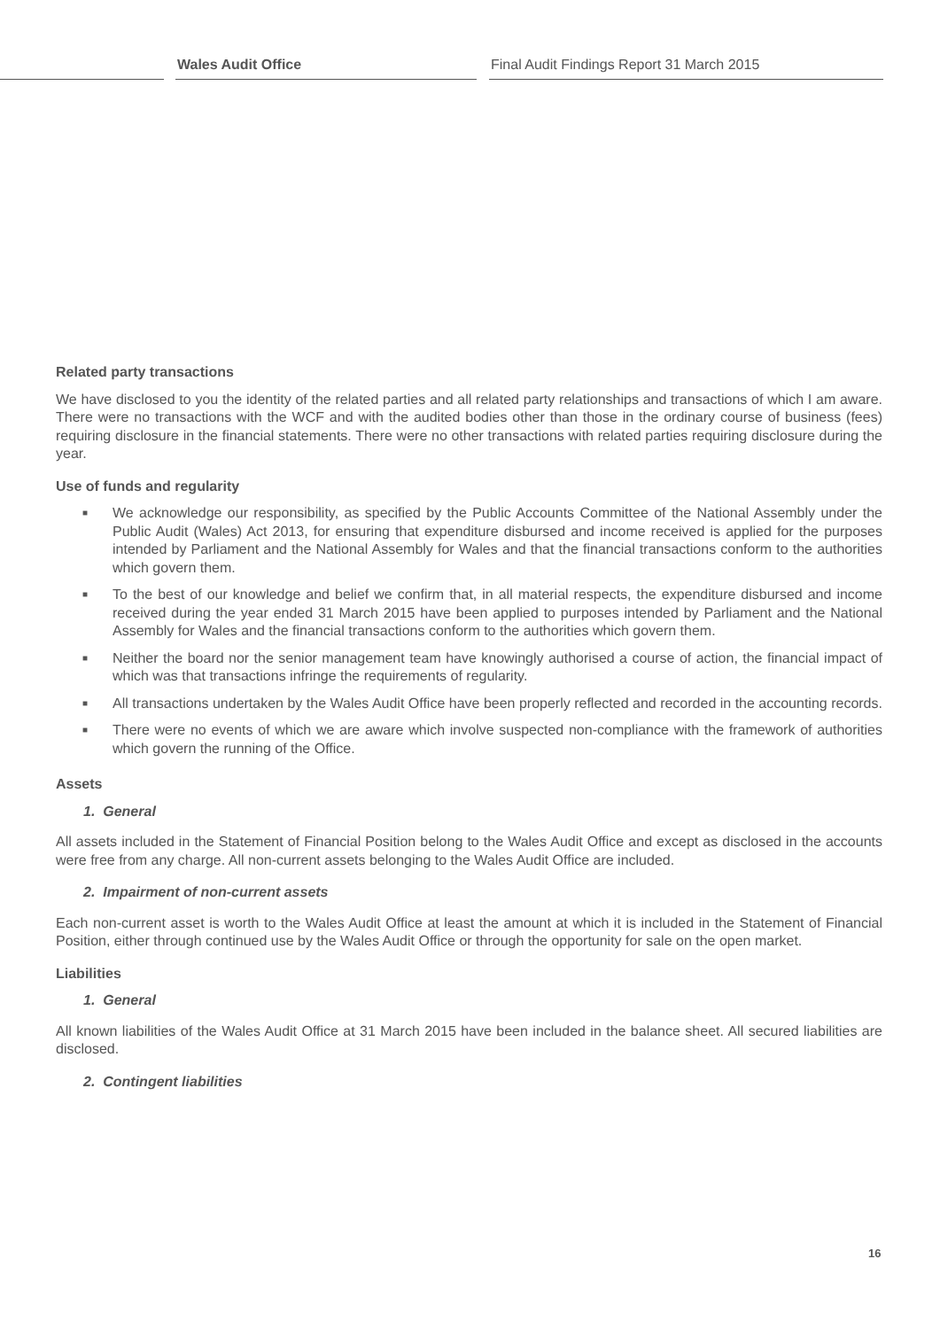Wales Audit Office Final Audit Findings Report 31 March 2015
Related party transactions
We have disclosed to you the identity of the related parties and all related party relationships and transactions of which I am aware. There were no transactions with the WCF and with the audited bodies other than those in the ordinary course of business (fees) requiring disclosure in the financial statements. There were no other transactions with related parties requiring disclosure during the year.
Use of funds and regularity
■ We acknowledge our responsibility, as specified by the Public Accounts Committee of the National Assembly under the Public Audit (Wales) Act 2013, for ensuring that expenditure disbursed and income received is applied for the purposes intended by Parliament and the National Assembly for Wales and that the financial transactions conform to the authorities which govern them.
■ To the best of our knowledge and belief we confirm that, in all material respects, the expenditure disbursed and income received during the year ended 31 March 2015 have been applied to purposes intended by Parliament and the National Assembly for Wales and the financial transactions conform to the authorities which govern them.
■ Neither the board nor the senior management team have knowingly authorised a course of action, the financial impact of which was that transactions infringe the requirements of regularity.
■ All transactions undertaken by the Wales Audit Office have been properly reflected and recorded in the accounting records.
■ There were no events of which we are aware which involve suspected non-compliance with the framework of authorities which govern the running of the Office.
Assets
1. General
All assets included in the Statement of Financial Position belong to the Wales Audit Office and except as disclosed in the accounts were free from any charge. All non-current assets belonging to the Wales Audit Office are included.
2. Impairment of non-current assets
Each non-current asset is worth to the Wales Audit Office at least the amount at which it is included in the Statement of Financial Position, either through continued use by the Wales Audit Office or through the opportunity for sale on the open market.
Liabilities
1. General
All known liabilities of the Wales Audit Office at 31 March 2015 have been included in the balance sheet. All secured liabilities are disclosed.
2. Contingent liabilities
16